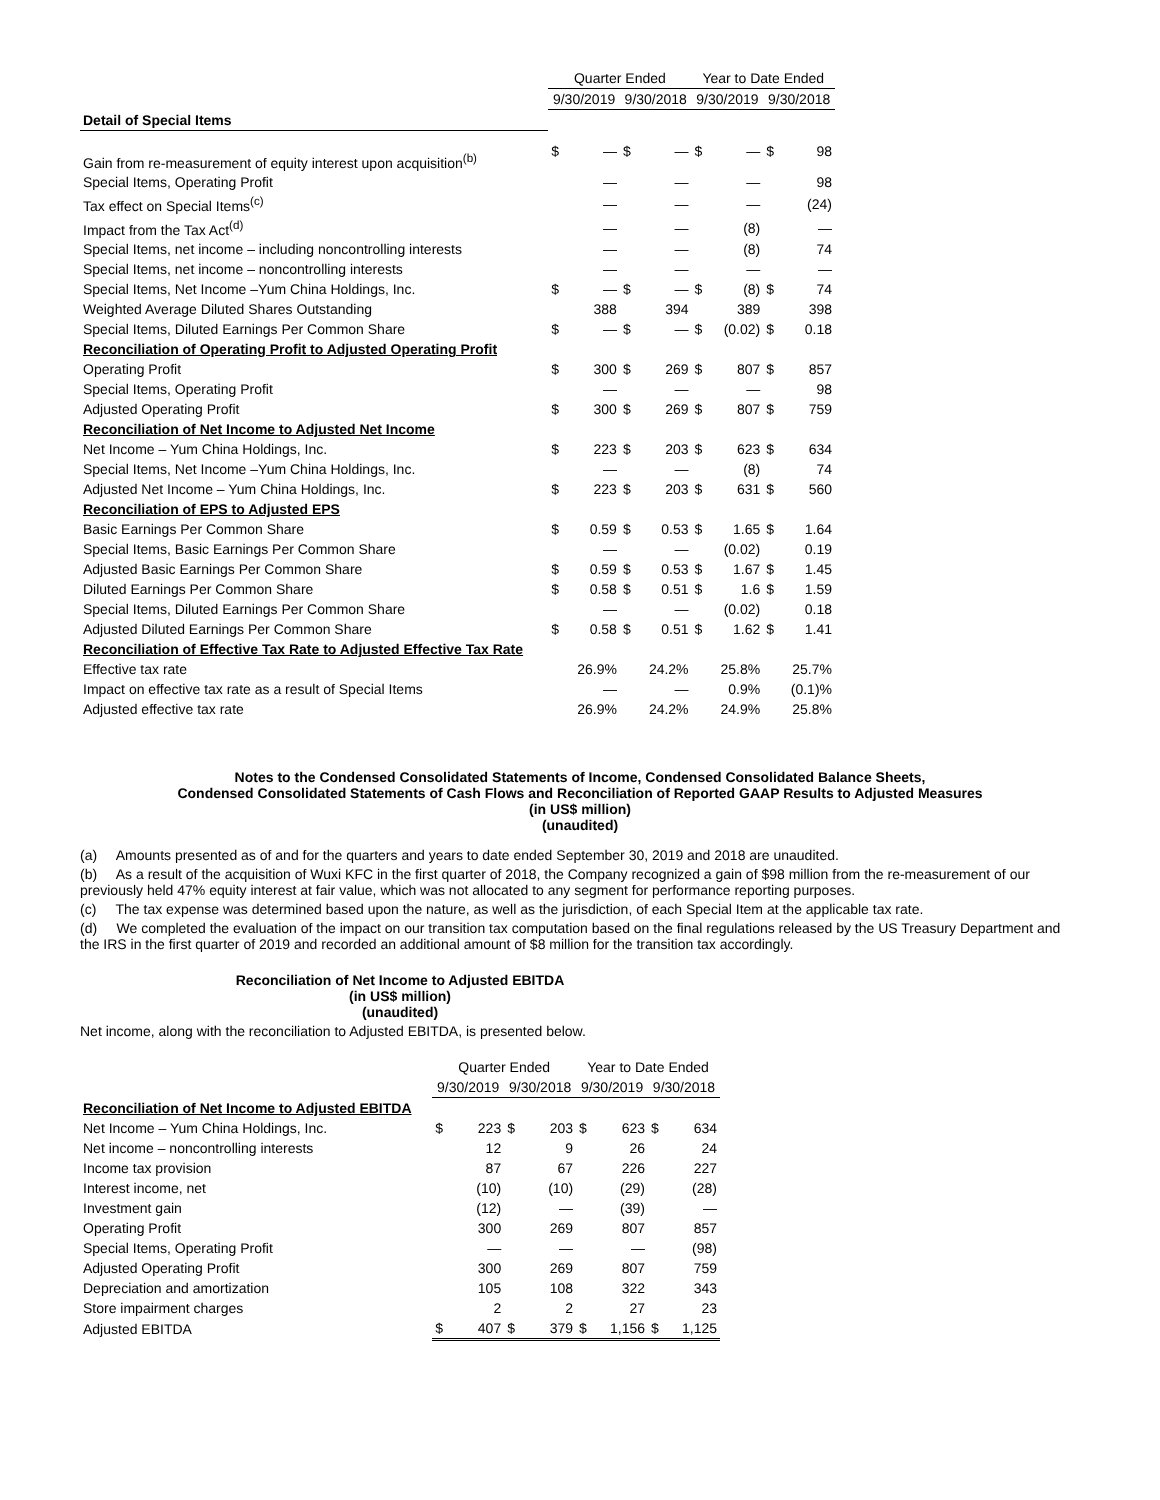| | Quarter Ended | | | | Year to Date Ended | | | |
| --- | --- | --- | --- | --- | --- | --- | --- | --- |
| | 9/30/2019 | | 9/30/2018 | | 9/30/2019 | | 9/30/2018 | |
| Detail of Special Items | | | | | | | | |
| Gain from re-measurement of equity interest upon acquisition<sup>(b)</sup> | $ | — | $ | — | $ | — | $ | 98 |
| Special Items, Operating Profit | | — | | — | | — | | 98 |
| Tax effect on Special Items<sup>(c)</sup> | | — | | — | | — | | (24) |
| Impact from the Tax Act<sup>(d)</sup> | | — | | — | | (8) | | — |
| Special Items, net income – including noncontrolling interests | | — | | — | | (8) | | 74 |
| Special Items, net income – noncontrolling interests | | — | | — | | — | | — |
| Special Items, Net Income –Yum China Holdings, Inc. | $ | — | $ | — | $ | (8) | $ | 74 |
| Weighted Average Diluted Shares Outstanding | | 388 | | 394 | | 389 | | 398 |
| Special Items, Diluted Earnings Per Common Share | $ | — | $ | — | $ | (0.02) | $ | 0.18 |
| Reconciliation of Operating Profit to Adjusted Operating Profit | | | | | | | | |
| Operating Profit | $ | 300 | $ | 269 | $ | 807 | $ | 857 |
| Special Items, Operating Profit | | — | | — | | — | | 98 |
| Adjusted Operating Profit | $ | 300 | $ | 269 | $ | 807 | $ | 759 |
| Reconciliation of Net Income to Adjusted Net Income | | | | | | | | |
| Net Income – Yum China Holdings, Inc. | $ | 223 | $ | 203 | $ | 623 | $ | 634 |
| Special Items, Net Income –Yum China Holdings, Inc. | | — | | — | | (8) | | 74 |
| Adjusted Net Income – Yum China Holdings, Inc. | $ | 223 | $ | 203 | $ | 631 | $ | 560 |
| Reconciliation of EPS to Adjusted EPS | | | | | | | | |
| Basic Earnings Per Common Share | $ | 0.59 | $ | 0.53 | $ | 1.65 | $ | 1.64 |
| Special Items, Basic Earnings Per Common Share | | — | | — | | (0.02) | | 0.19 |
| Adjusted Basic Earnings Per Common Share | $ | 0.59 | $ | 0.53 | $ | 1.67 | $ | 1.45 |
| Diluted Earnings Per Common Share | $ | 0.58 | $ | 0.51 | $ | 1.6 | $ | 1.59 |
| Special Items, Diluted Earnings Per Common Share | | — | | — | | (0.02) | | 0.18 |
| Adjusted Diluted Earnings Per Common Share | $ | 0.58 | $ | 0.51 | $ | 1.62 | $ | 1.41 |
| Reconciliation of Effective Tax Rate to Adjusted Effective Tax Rate | | | | | | | | |
| Effective tax rate | | 26.9% | | 24.2% | | 25.8% | | 25.7% |
| Impact on effective tax rate as a result of Special Items | | — | | — | | 0.9% | | (0.1)% |
| Adjusted effective tax rate | | 26.9% | | 24.2% | | 24.9% | | 25.8% |
Notes to the Condensed Consolidated Statements of Income, Condensed Consolidated Balance Sheets,
Condensed Consolidated Statements of Cash Flows and Reconciliation of Reported GAAP Results to Adjusted Measures
(in US$ million)
(unaudited)
(a) Amounts presented as of and for the quarters and years to date ended September 30, 2019 and 2018 are unaudited.
(b) As a result of the acquisition of Wuxi KFC in the first quarter of 2018, the Company recognized a gain of $98 million from the re-measurement of our previously held 47% equity interest at fair value, which was not allocated to any segment for performance reporting purposes.
(c) The tax expense was determined based upon the nature, as well as the jurisdiction, of each Special Item at the applicable tax rate.
(d) We completed the evaluation of the impact on our transition tax computation based on the final regulations released by the US Treasury Department and the IRS in the first quarter of 2019 and recorded an additional amount of $8 million for the transition tax accordingly.
Reconciliation of Net Income to Adjusted EBITDA
(in US$ million)
(unaudited)
Net income, along with the reconciliation to Adjusted EBITDA, is presented below.
| | Quarter Ended | | | | Year to Date Ended | | | |
| --- | --- | --- | --- | --- | --- | --- | --- | --- |
| | 9/30/2019 | | 9/30/2018 | | 9/30/2019 | | 9/30/2018 | |
| Reconciliation of Net Income to Adjusted EBITDA | | | | | | | | |
| Net Income – Yum China Holdings, Inc. | $ | 223 | $ | 203 | $ | 623 | $ | 634 |
| Net income – noncontrolling interests | | 12 | | 9 | | 26 | | 24 |
| Income tax provision | | 87 | | 67 | | 226 | | 227 |
| Interest income, net | | (10) | | (10) | | (29) | | (28) |
| Investment gain | | (12) | | — | | (39) | | — |
| Operating Profit | | 300 | | 269 | | 807 | | 857 |
| Special Items, Operating Profit | | — | | — | | — | | (98) |
| Adjusted Operating Profit | | 300 | | 269 | | 807 | | 759 |
| Depreciation and amortization | | 105 | | 108 | | 322 | | 343 |
| Store impairment charges | | 2 | | 2 | | 27 | | 23 |
| Adjusted EBITDA | $ | 407 | $ | 379 | $ | 1,156 | $ | 1,125 |